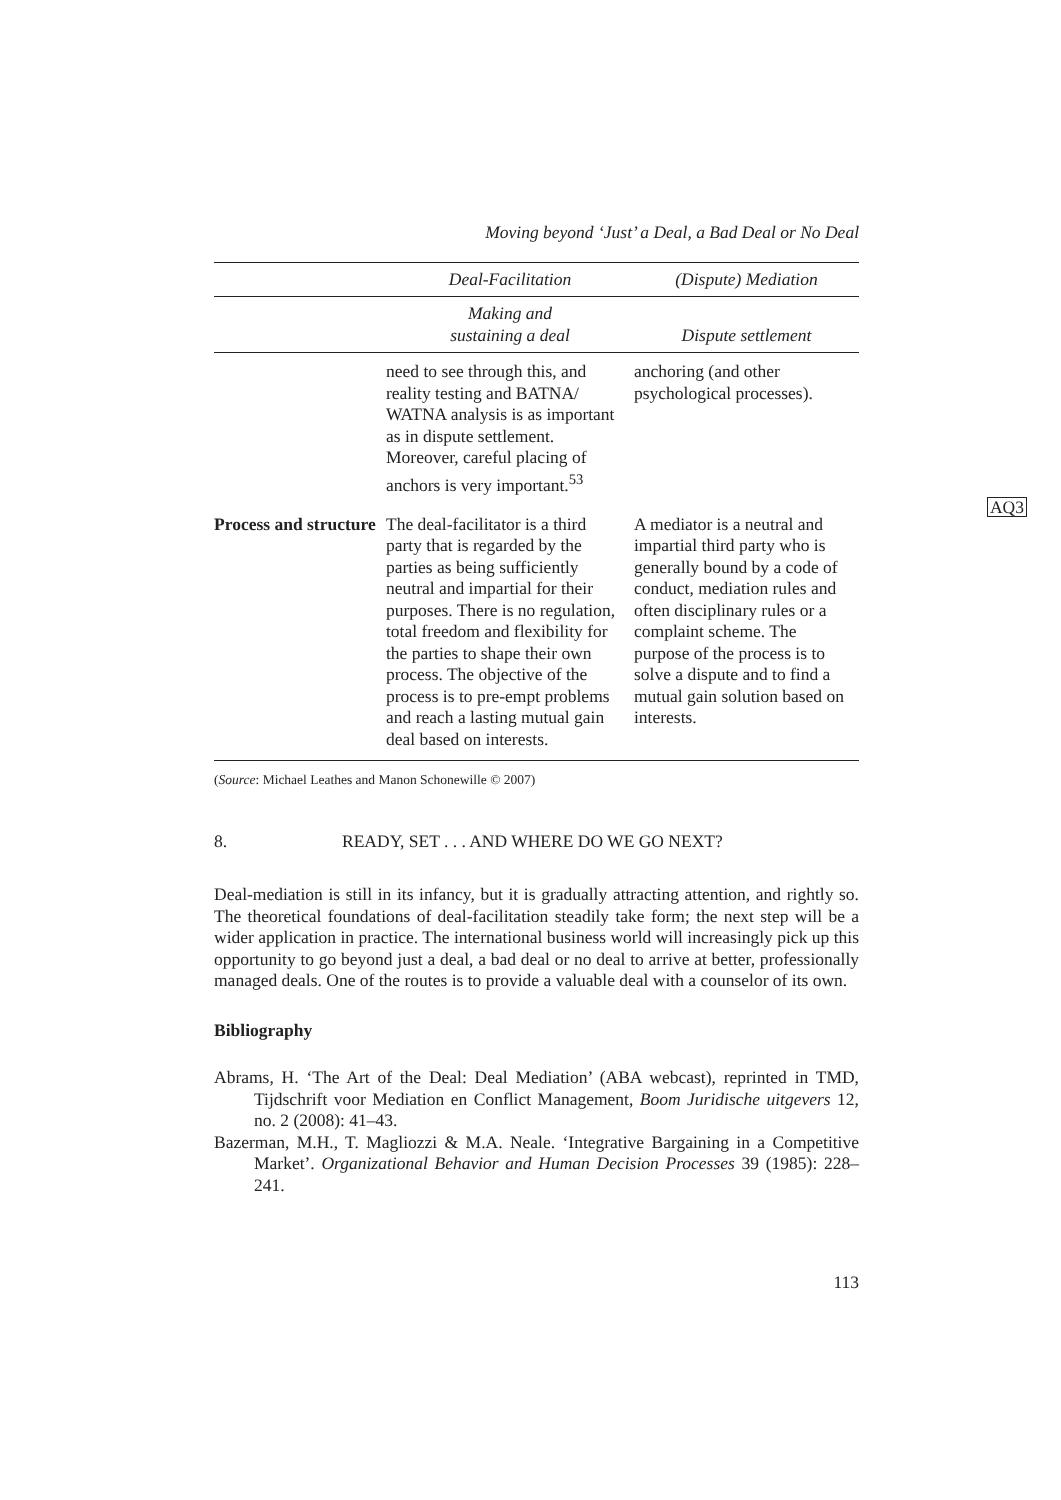Moving beyond ‘Just’ a Deal, a Bad Deal or No Deal
| | Deal-Facilitation | (Dispute) Mediation |
| --- | --- | --- |
| | Making and sustaining a deal | Dispute settlement |
| | need to see through this, and reality testing and BATNA/ WATNA analysis is as important as in dispute settlement. Moreover, careful placing of anchors is very important.<sup>53</sup> | anchoring (and other psychological processes). |
| Process and structure | The deal-facilitator is a third party that is regarded by the parties as being sufficiently neutral and impartial for their purposes. There is no regulation, total freedom and flexibility for the parties to shape their own process. The objective of the process is to pre-empt problems and reach a lasting mutual gain deal based on interests. | A mediator is a neutral and impartial third party who is generally bound by a code of conduct, mediation rules and often disciplinary rules or a complaint scheme. The purpose of the process is to solve a dispute and to find a mutual gain solution based on interests. |
AQ3
(Source: Michael Leathes and Manon Schonewille © 2007)
8. READY, SET . . . AND WHERE DO WE GO NEXT?
Deal-mediation is still in its infancy, but it is gradually attracting attention, and rightly so. The theoretical foundations of deal-facilitation steadily take form; the next step will be a wider application in practice. The international business world will increasingly pick up this opportunity to go beyond just a deal, a bad deal or no deal to arrive at better, professionally managed deals. One of the routes is to provide a valuable deal with a counselor of its own.
Bibliography
Abrams, H. ‘The Art of the Deal: Deal Mediation’ (ABA webcast), reprinted in TMD, Tijdschrift voor Mediation en Conflict Management, Boom Juridische uitgevers 12, no. 2 (2008): 41–43.
Bazerman, M.H., T. Magliozzi & M.A. Neale. ‘Integrative Bargaining in a Competitive Market’. Organizational Behavior and Human Decision Processes 39 (1985): 228–241.
113